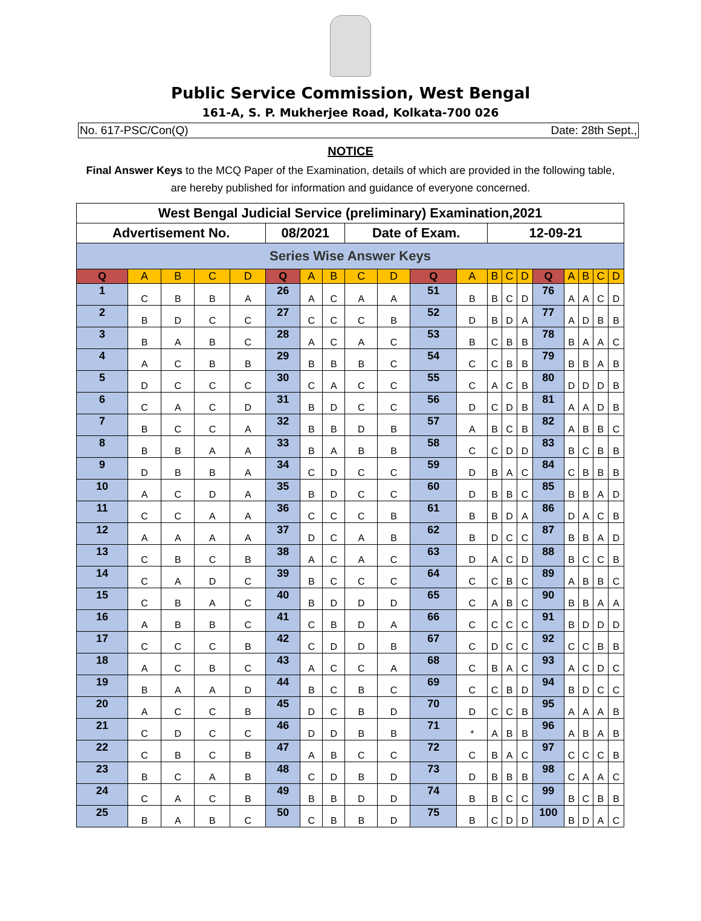Public Service Commission, West Bengal
161-A, S. P. Mukherjee Road, Kolkata-700 026
No. 617-PSC/Con(Q) Date: 28th Sept.,
NOTICE
Final Answer Keys to the MCQ Paper of the Examination, details of which are provided in the following table, are hereby published for information and guidance of everyone concerned.
| West Bengal Judicial Service (preliminary) Examination,2021 | | | | | | | | | | | | | | | | | | | |
| --- | --- | --- | --- | --- | --- | --- | --- | --- | --- | --- | --- | --- | --- | --- | --- | --- | --- | --- | --- |
| Advertisement No. | | | | | 08/2021 | | | Date of Exam. | | | | 12-09-21 | | | | | | | |
| Series Wise Answer Keys | | | | | | | | | | | | | | | | | | | |
| Q | A | B | C | D | Q | A | B | C | D | Q | A | B | C | D | Q | A | B | C | D |
| 1 | C | B | B | A | 26 | A | C | A | A | 51 | B | B | C | D | 76 | A | A | C | D |
| 2 | B | D | C | C | 27 | C | C | C | B | 52 | D | B | D | A | 77 | A | D | B | B |
| 3 | B | A | B | C | 28 | A | C | A | C | 53 | B | C | B | B | 78 | B | A | A | C |
| 4 | A | C | B | B | 29 | B | B | B | C | 54 | C | C | B | B | 79 | B | B | A | B |
| 5 | D | C | C | C | 30 | C | A | C | C | 55 | C | A | C | B | 80 | D | D | D | B |
| 6 | C | A | C | D | 31 | B | D | C | C | 56 | D | C | D | B | 81 | A | A | D | B |
| 7 | B | C | C | A | 32 | B | B | D | B | 57 | A | B | C | B | 82 | A | B | B | C |
| 8 | B | B | A | A | 33 | B | A | B | B | 58 | C | C | D | D | 83 | B | C | B | B |
| 9 | D | B | B | A | 34 | C | D | C | C | 59 | D | B | A | C | 84 | C | B | B | B |
| 10 | A | C | D | A | 35 | B | D | C | C | 60 | D | B | B | C | 85 | B | B | A | D |
| 11 | C | C | A | A | 36 | C | C | C | B | 61 | B | B | D | A | 86 | D | A | C | B |
| 12 | A | A | A | A | 37 | D | C | A | B | 62 | B | D | C | C | 87 | B | B | A | D |
| 13 | C | B | C | B | 38 | A | C | A | C | 63 | D | A | C | D | 88 | B | C | C | B |
| 14 | C | A | D | C | 39 | B | C | C | C | 64 | C | C | B | C | 89 | A | B | B | C |
| 15 | C | B | A | C | 40 | B | D | D | D | 65 | C | A | B | C | 90 | B | B | A | A |
| 16 | A | B | B | C | 41 | C | B | D | A | 66 | C | C | C | C | 91 | B | D | D | D |
| 17 | C | C | C | B | 42 | C | D | D | B | 67 | C | D | C | C | 92 | C | C | B | B |
| 18 | A | C | B | C | 43 | A | C | C | A | 68 | C | B | A | C | 93 | A | C | D | C |
| 19 | B | A | A | D | 44 | B | C | B | C | 69 | C | C | B | D | 94 | B | D | C | C |
| 20 | A | C | C | B | 45 | D | C | B | D | 70 | D | C | C | B | 95 | A | A | A | B |
| 21 | C | D | C | C | 46 | D | D | B | B | 71 | * | A | B | B | 96 | A | B | A | B |
| 22 | C | B | C | B | 47 | A | B | C | C | 72 | C | B | A | C | 97 | C | C | C | B |
| 23 | B | C | A | B | 48 | C | D | B | D | 73 | D | B | B | B | 98 | C | A | A | C |
| 24 | C | A | C | B | 49 | B | B | D | D | 74 | B | B | C | C | 99 | B | C | B | B |
| 25 | B | A | B | C | 50 | C | B | B | D | 75 | B | C | D | D | 100 | B | D | A | C |